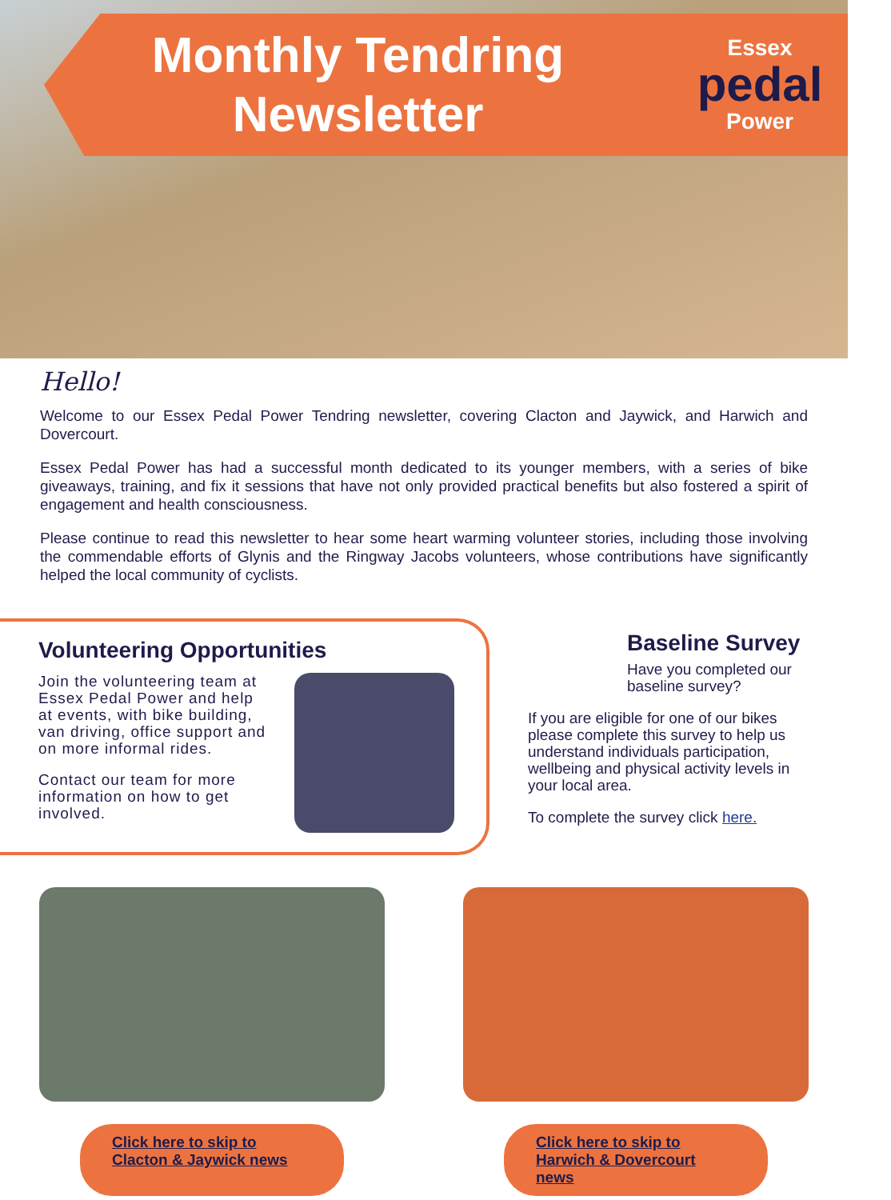Monthly Tendring
Newsletter
Essex
pedal
Power
Hello!
Welcome to our Essex Pedal Power Tendring newsletter, covering Clacton and Jaywick, and Harwich and Dovercourt.
Essex Pedal Power has had a successful month dedicated to its younger members, with a series of bike giveaways, training, and fix it sessions that have not only provided practical benefits but also fostered a spirit of engagement and health consciousness.
Please continue to read this newsletter to hear some heart warming volunteer stories, including those involving the commendable efforts of Glynis and the Ringway Jacobs volunteers, whose contributions have significantly helped the local community of cyclists.
Volunteering Opportunities
Join the volunteering team at Essex Pedal Power and help at events, with bike building, van driving, office support and on more informal rides.
Contact our team for more information on how to get involved.
Baseline Survey
Have you completed our baseline survey?
If you are eligible for one of our bikes please complete this survey to help us understand individuals participation, wellbeing and physical activity levels in your local area.
To complete the survey click here.
Click here to skip to Clacton & Jaywick news
Click here to skip to Harwich & Dovercourt news